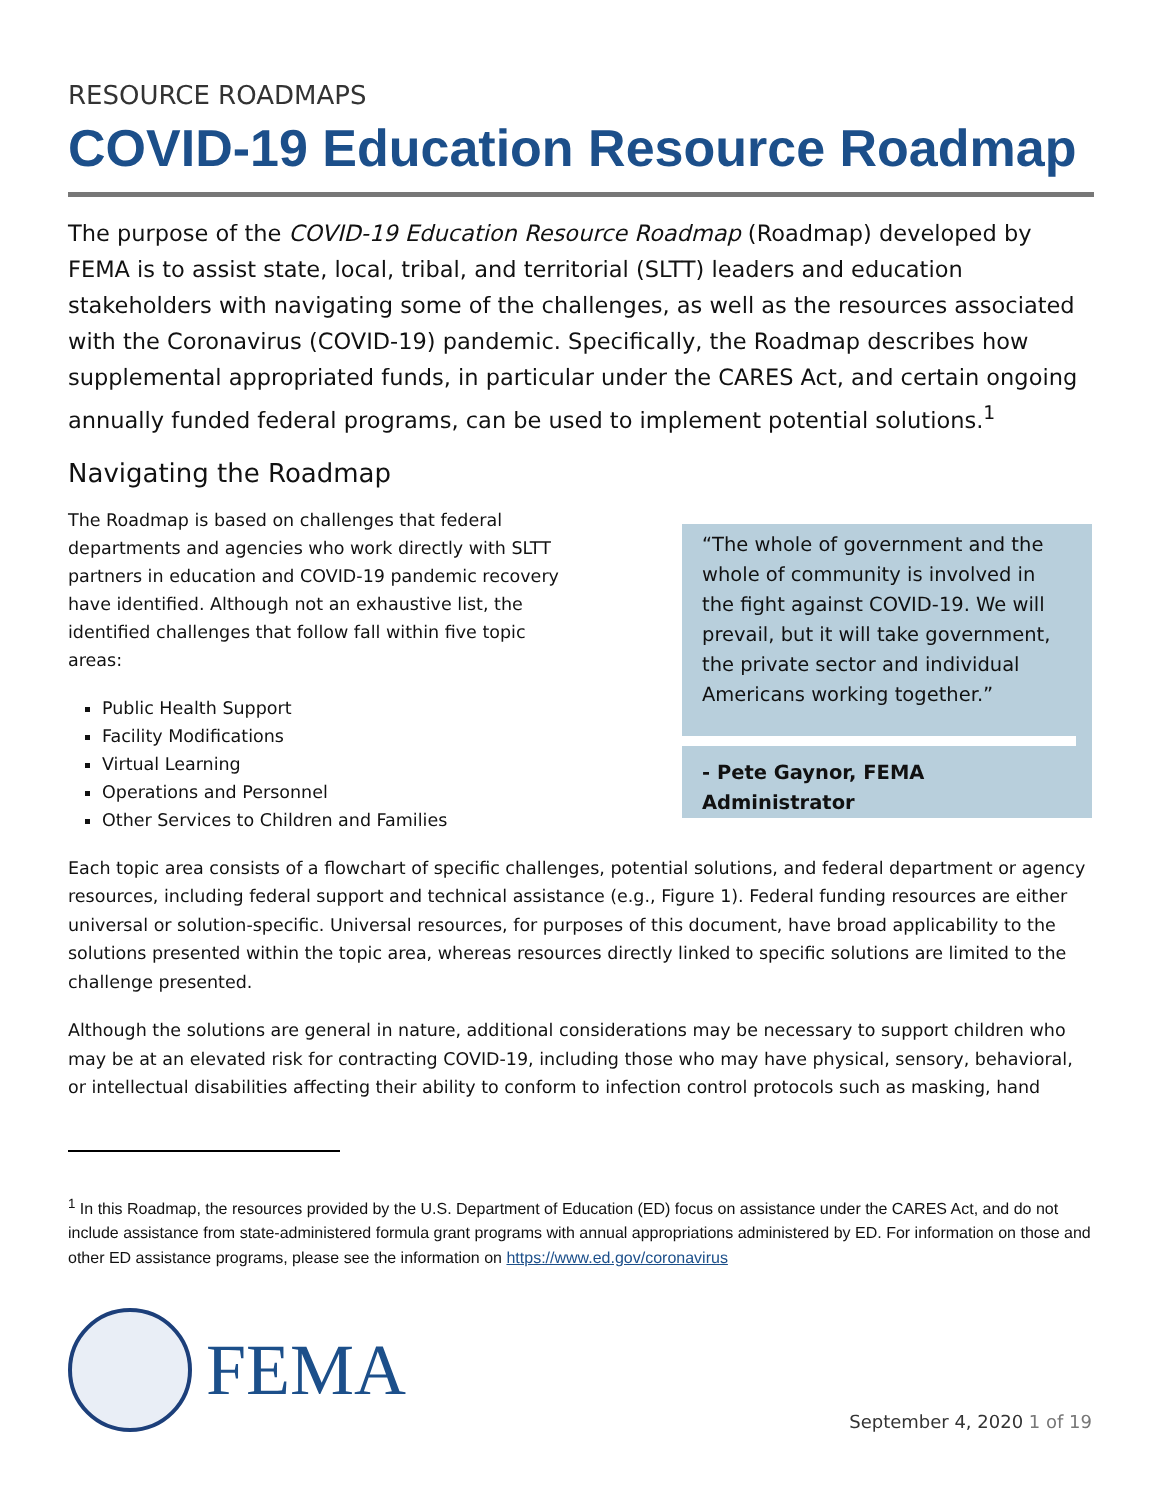RESOURCE ROADMAPS
COVID-19 Education Resource Roadmap
The purpose of the COVID-19 Education Resource Roadmap (Roadmap) developed by FEMA is to assist state, local, tribal, and territorial (SLTT) leaders and education stakeholders with navigating some of the challenges, as well as the resources associated with the Coronavirus (COVID-19) pandemic. Specifically, the Roadmap describes how supplemental appropriated funds, in particular under the CARES Act, and certain ongoing annually funded federal programs, can be used to implement potential solutions.<sup>1</sup>
Navigating the Roadmap
The Roadmap is based on challenges that federal departments and agencies who work directly with SLTT partners in education and COVID-19 pandemic recovery have identified. Although not an exhaustive list, the identified challenges that follow fall within five topic areas:
Public Health Support
Facility Modifications
Virtual Learning
Operations and Personnel
Other Services to Children and Families
“The whole of government and the whole of community is involved in the fight against COVID-19. We will prevail, but it will take government, the private sector and individual Americans working together.”
- Pete Gaynor, FEMA Administrator
Each topic area consists of a flowchart of specific challenges, potential solutions, and federal department or agency resources, including federal support and technical assistance (e.g., Figure 1). Federal funding resources are either universal or solution-specific. Universal resources, for purposes of this document, have broad applicability to the solutions presented within the topic area, whereas resources directly linked to specific solutions are limited to the challenge presented.
Although the solutions are general in nature, additional considerations may be necessary to support children who may be at an elevated risk for contracting COVID-19, including those who may have physical, sensory, behavioral, or intellectual disabilities affecting their ability to conform to infection control protocols such as masking, hand
<sup>1</sup> In this Roadmap, the resources provided by the U.S. Department of Education (ED) focus on assistance under the CARES Act, and do not include assistance from state-administered formula grant programs with annual appropriations administered by ED. For information on those and other ED assistance programs, please see the information on https://www.ed.gov/coronavirus
FEMA
September 4, 2020 1 of 19